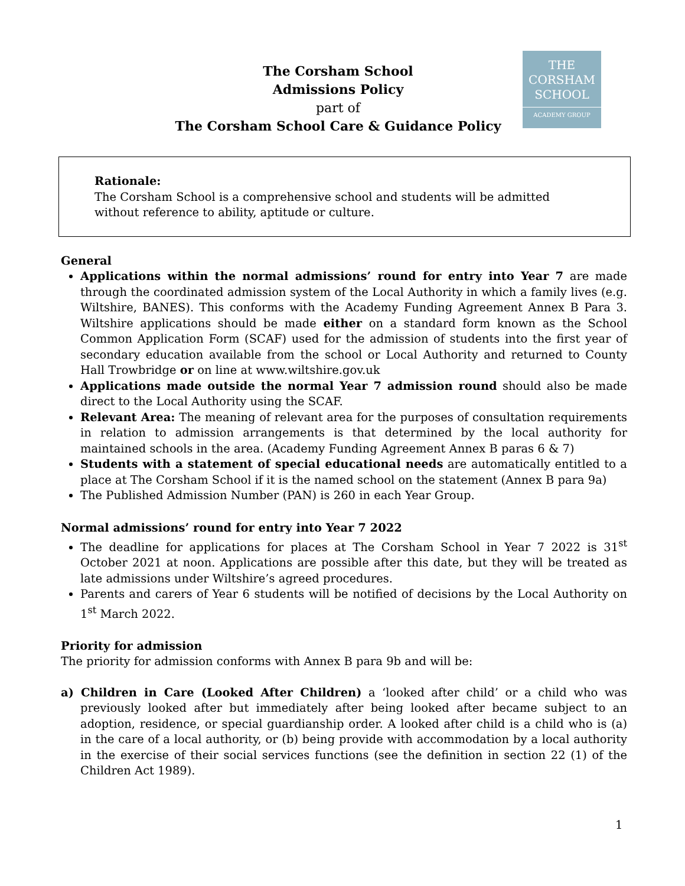THE
CORSHAM
SCHOOL
ACADEMY GROUP
The Corsham School
Admissions Policy
part of
The Corsham School Care & Guidance Policy
Rationale:
The Corsham School is a comprehensive school and students will be admitted without reference to ability, aptitude or culture.
General
Applications within the normal admissions’ round for entry into Year 7 are made through the coordinated admission system of the Local Authority in which a family lives (e.g. Wiltshire, BANES). This conforms with the Academy Funding Agreement Annex B Para 3. Wiltshire applications should be made either on a standard form known as the School Common Application Form (SCAF) used for the admission of students into the first year of secondary education available from the school or Local Authority and returned to County Hall Trowbridge or on line at www.wiltshire.gov.uk
Applications made outside the normal Year 7 admission round should also be made direct to the Local Authority using the SCAF.
Relevant Area: The meaning of relevant area for the purposes of consultation requirements in relation to admission arrangements is that determined by the local authority for maintained schools in the area. (Academy Funding Agreement Annex B paras 6 & 7)
Students with a statement of special educational needs are automatically entitled to a place at The Corsham School if it is the named school on the statement (Annex B para 9a)
The Published Admission Number (PAN) is 260 in each Year Group.
Normal admissions’ round for entry into Year 7 2022
The deadline for applications for places at The Corsham School in Year 7 2022 is 31<sup>st</sup> October 2021 at noon. Applications are possible after this date, but they will be treated as late admissions under Wiltshire’s agreed procedures.
Parents and carers of Year 6 students will be notified of decisions by the Local Authority on 1<sup>st</sup> March 2022.
Priority for admission
The priority for admission conforms with Annex B para 9b and will be:
a) Children in Care (Looked After Children) a ‘looked after child’ or a child who was previously looked after but immediately after being looked after became subject to an adoption, residence, or special guardianship order. A looked after child is a child who is (a) in the care of a local authority, or (b) being provide with accommodation by a local authority in the exercise of their social services functions (see the definition in section 22 (1) of the Children Act 1989).
1